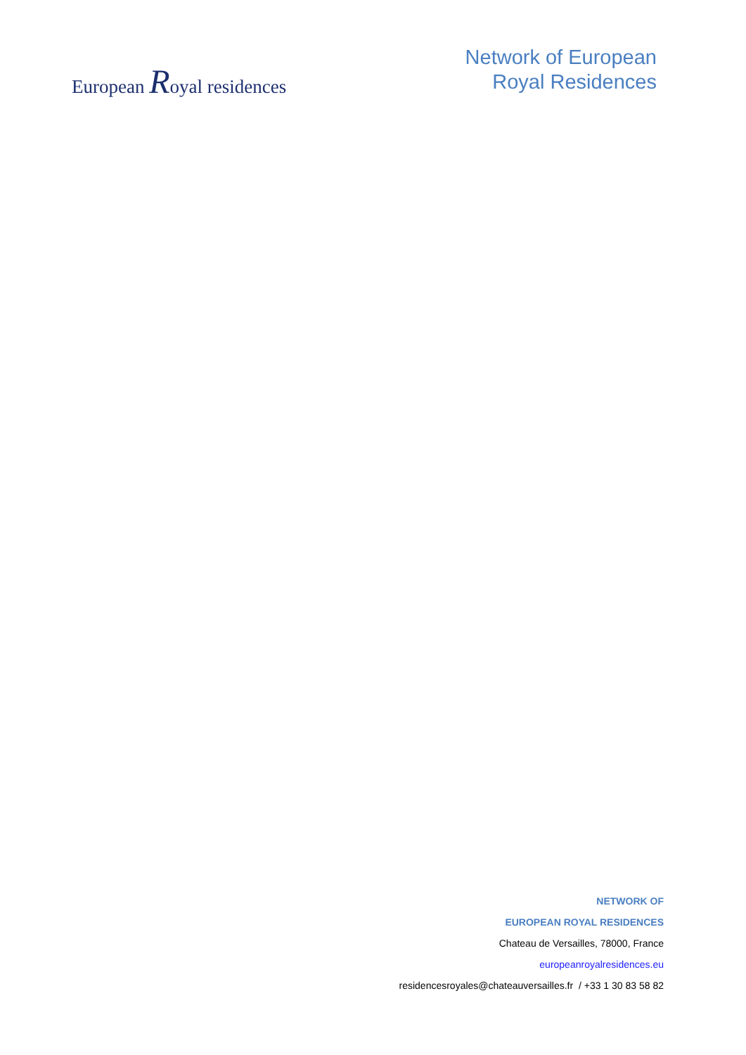European Royal residences
Network of European
Royal Residences
NETWORK OF
EUROPEAN ROYAL RESIDENCES
Chateau de Versailles, 78000, France
europeanroyalresidences.eu
residencesroyales@chateauversailles.fr / +33 1 30 83 58 82